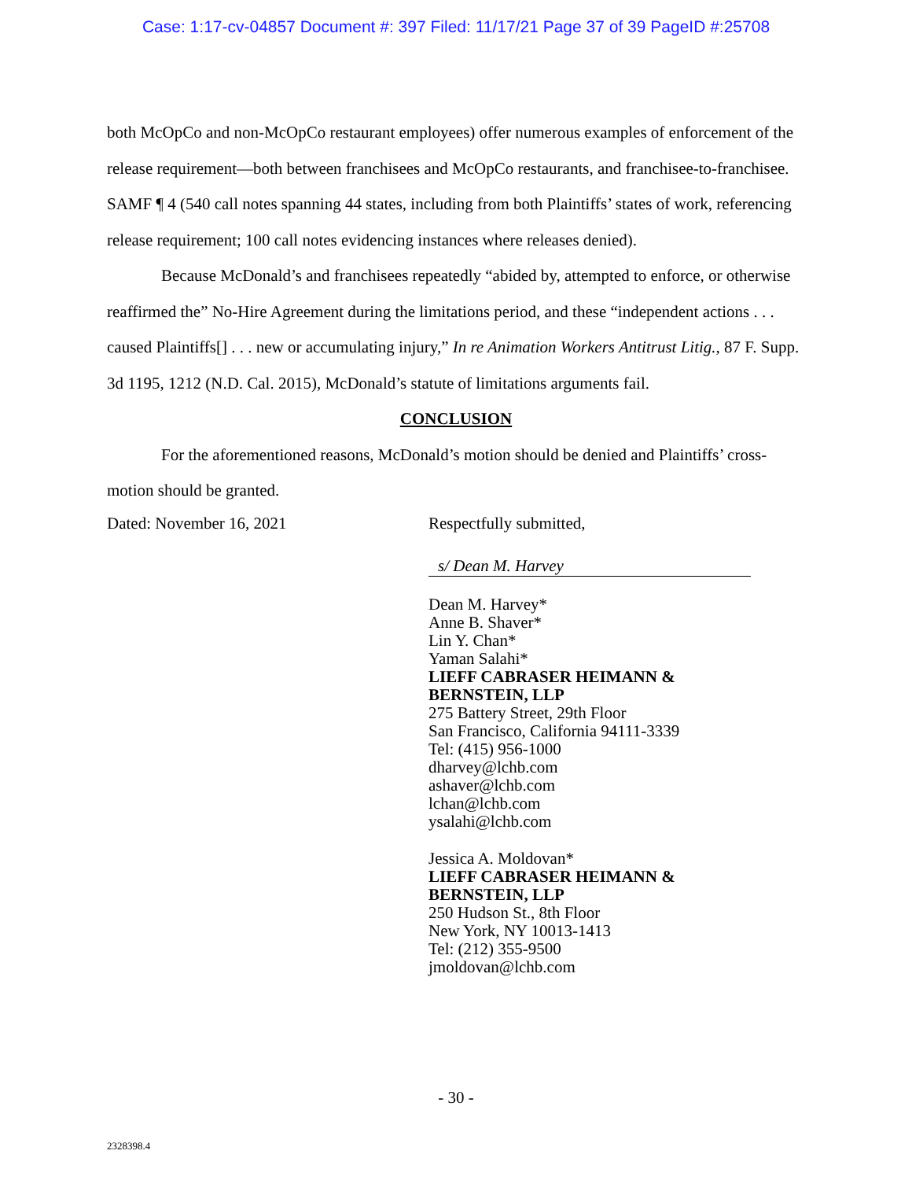Case: 1:17-cv-04857 Document #: 397 Filed: 11/17/21 Page 37 of 39 PageID #:25708
both McOpCo and non-McOpCo restaurant employees) offer numerous examples of enforcement of the release requirement—both between franchisees and McOpCo restaurants, and franchisee-to-franchisee. SAMF ¶ 4 (540 call notes spanning 44 states, including from both Plaintiffs’ states of work, referencing release requirement; 100 call notes evidencing instances where releases denied).
Because McDonald’s and franchisees repeatedly “abided by, attempted to enforce, or otherwise reaffirmed the” No-Hire Agreement during the limitations period, and these “independent actions . . . caused Plaintiffs[] . . . new or accumulating injury,” In re Animation Workers Antitrust Litig., 87 F. Supp. 3d 1195, 1212 (N.D. Cal. 2015), McDonald’s statute of limitations arguments fail.
CONCLUSION
For the aforementioned reasons, McDonald’s motion should be denied and Plaintiffs’ cross-motion should be granted.
Dated: November 16, 2021 Respectfully submitted,
s/ Dean M. Harvey
Dean M. Harvey*
Anne B. Shaver*
Lin Y. Chan*
Yaman Salahi*
LIEFF CABRASER HEIMANN & BERNSTEIN, LLP
275 Battery Street, 29th Floor
San Francisco, California 94111-3339
Tel: (415) 956-1000
dharvey@lchb.com
ashaver@lchb.com
lchan@lchb.com
ysalahi@lchb.com
Jessica A. Moldovan*
LIEFF CABRASER HEIMANN & BERNSTEIN, LLP
250 Hudson St., 8th Floor
New York, NY 10013-1413
Tel: (212) 355-9500
jmoldovan@lchb.com
- 30 -
2328398.4